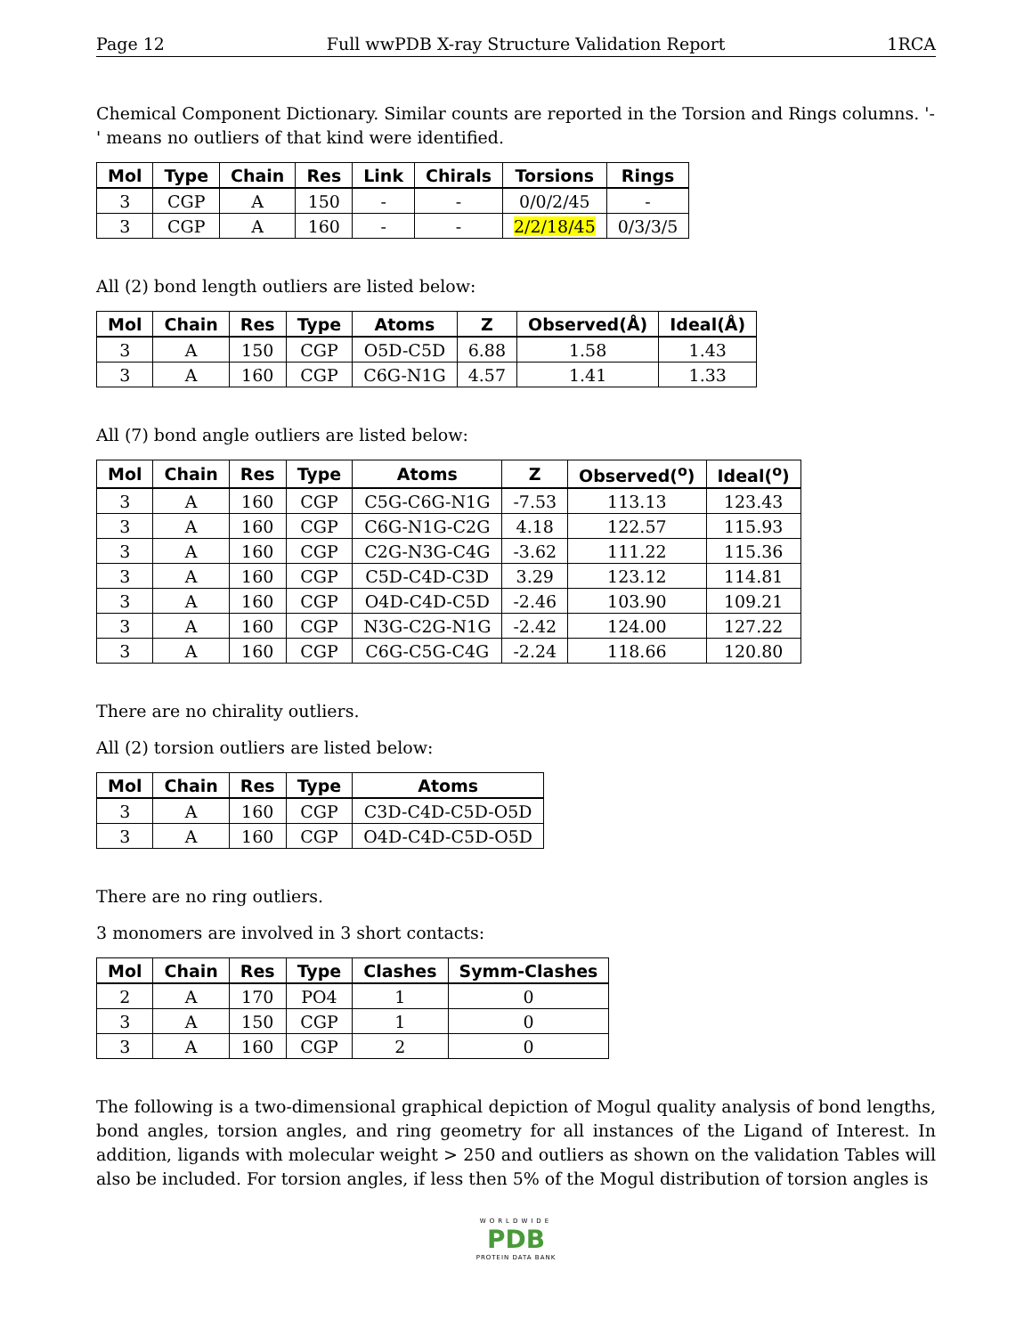Page 12 Full wwPDB X-ray Structure Validation Report 1RCA
Chemical Component Dictionary. Similar counts are reported in the Torsion and Rings columns. '-' means no outliers of that kind were identified.
| Mol | Type | Chain | Res | Link | Chirals | Torsions | Rings |
| --- | --- | --- | --- | --- | --- | --- | --- |
| 3 | CGP | A | 150 | - | - | 0/0/2/45 | - |
| 3 | CGP | A | 160 | - | - | 2/2/18/45 | 0/3/3/5 |
All (2) bond length outliers are listed below:
| Mol | Chain | Res | Type | Atoms | Z | Observed(Å) | Ideal(Å) |
| --- | --- | --- | --- | --- | --- | --- | --- |
| 3 | A | 150 | CGP | O5D-C5D | 6.88 | 1.58 | 1.43 |
| 3 | A | 160 | CGP | C6G-N1G | 4.57 | 1.41 | 1.33 |
All (7) bond angle outliers are listed below:
| Mol | Chain | Res | Type | Atoms | Z | Observed(<sup>o</sup>) | Ideal(<sup>o</sup>) |
| --- | --- | --- | --- | --- | --- | --- | --- |
| 3 | A | 160 | CGP | C5G-C6G-N1G | -7.53 | 113.13 | 123.43 |
| 3 | A | 160 | CGP | C6G-N1G-C2G | 4.18 | 122.57 | 115.93 |
| 3 | A | 160 | CGP | C2G-N3G-C4G | -3.62 | 111.22 | 115.36 |
| 3 | A | 160 | CGP | C5D-C4D-C3D | 3.29 | 123.12 | 114.81 |
| 3 | A | 160 | CGP | O4D-C4D-C5D | -2.46 | 103.90 | 109.21 |
| 3 | A | 160 | CGP | N3G-C2G-N1G | -2.42 | 124.00 | 127.22 |
| 3 | A | 160 | CGP | C6G-C5G-C4G | -2.24 | 118.66 | 120.80 |
There are no chirality outliers.
All (2) torsion outliers are listed below:
| Mol | Chain | Res | Type | Atoms |
| --- | --- | --- | --- | --- |
| 3 | A | 160 | CGP | C3D-C4D-C5D-O5D |
| 3 | A | 160 | CGP | O4D-C4D-C5D-O5D |
There are no ring outliers.
3 monomers are involved in 3 short contacts:
| Mol | Chain | Res | Type | Clashes | Symm-Clashes |
| --- | --- | --- | --- | --- | --- |
| 2 | A | 170 | PO4 | 1 | 0 |
| 3 | A | 150 | CGP | 1 | 0 |
| 3 | A | 160 | CGP | 2 | 0 |
The following is a two-dimensional graphical depiction of Mogul quality analysis of bond lengths, bond angles, torsion angles, and ring geometry for all instances of the Ligand of Interest. In addition, ligands with molecular weight > 250 and outliers as shown on the validation Tables will also be included. For torsion angles, if less then 5% of the Mogul distribution of torsion angles is
WORLDWIDE
PDB
PROTEIN DATA BANK